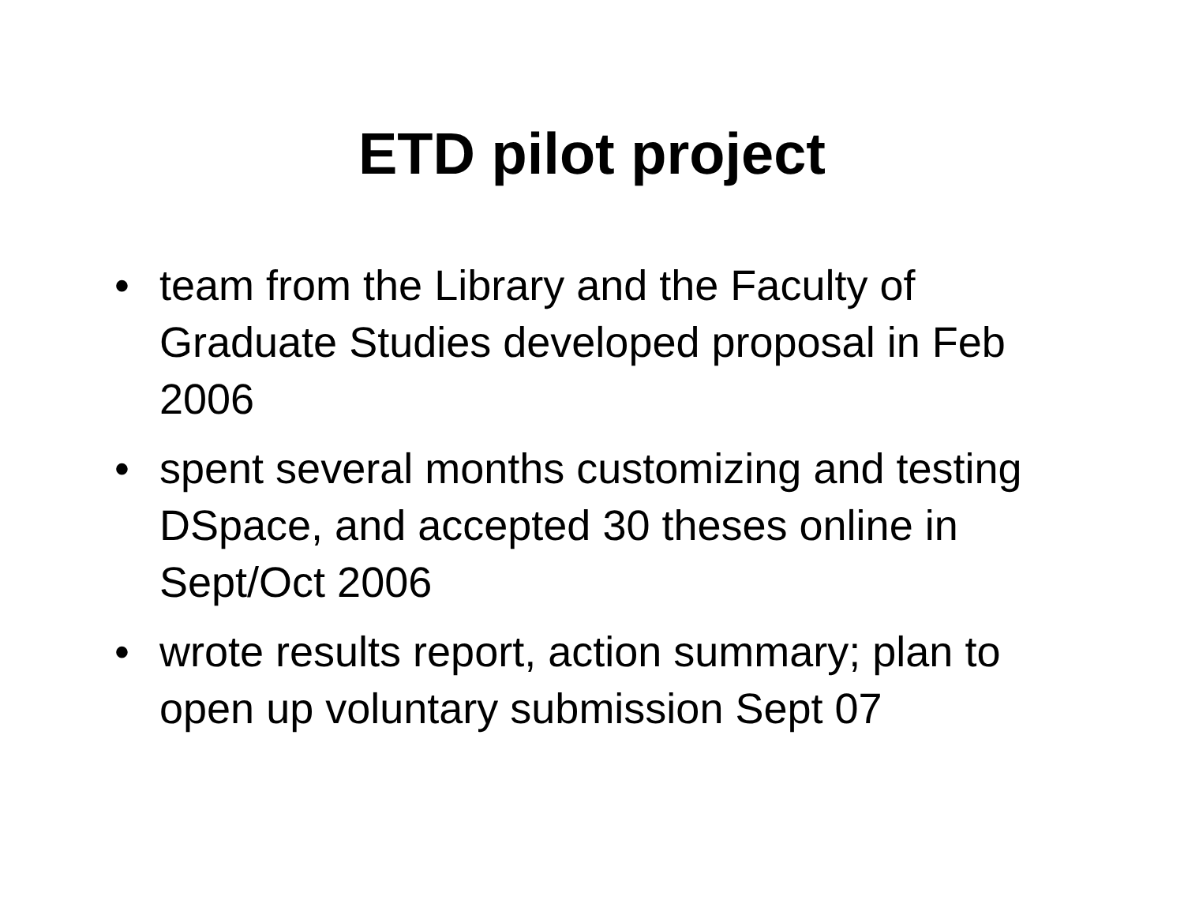ETD pilot project
• team from the Library and the Faculty of Graduate Studies developed proposal in Feb 2006
• spent several months customizing and testing DSpace, and accepted 30 theses online in Sept/Oct 2006
• wrote results report, action summary; plan to open up voluntary submission Sept 07